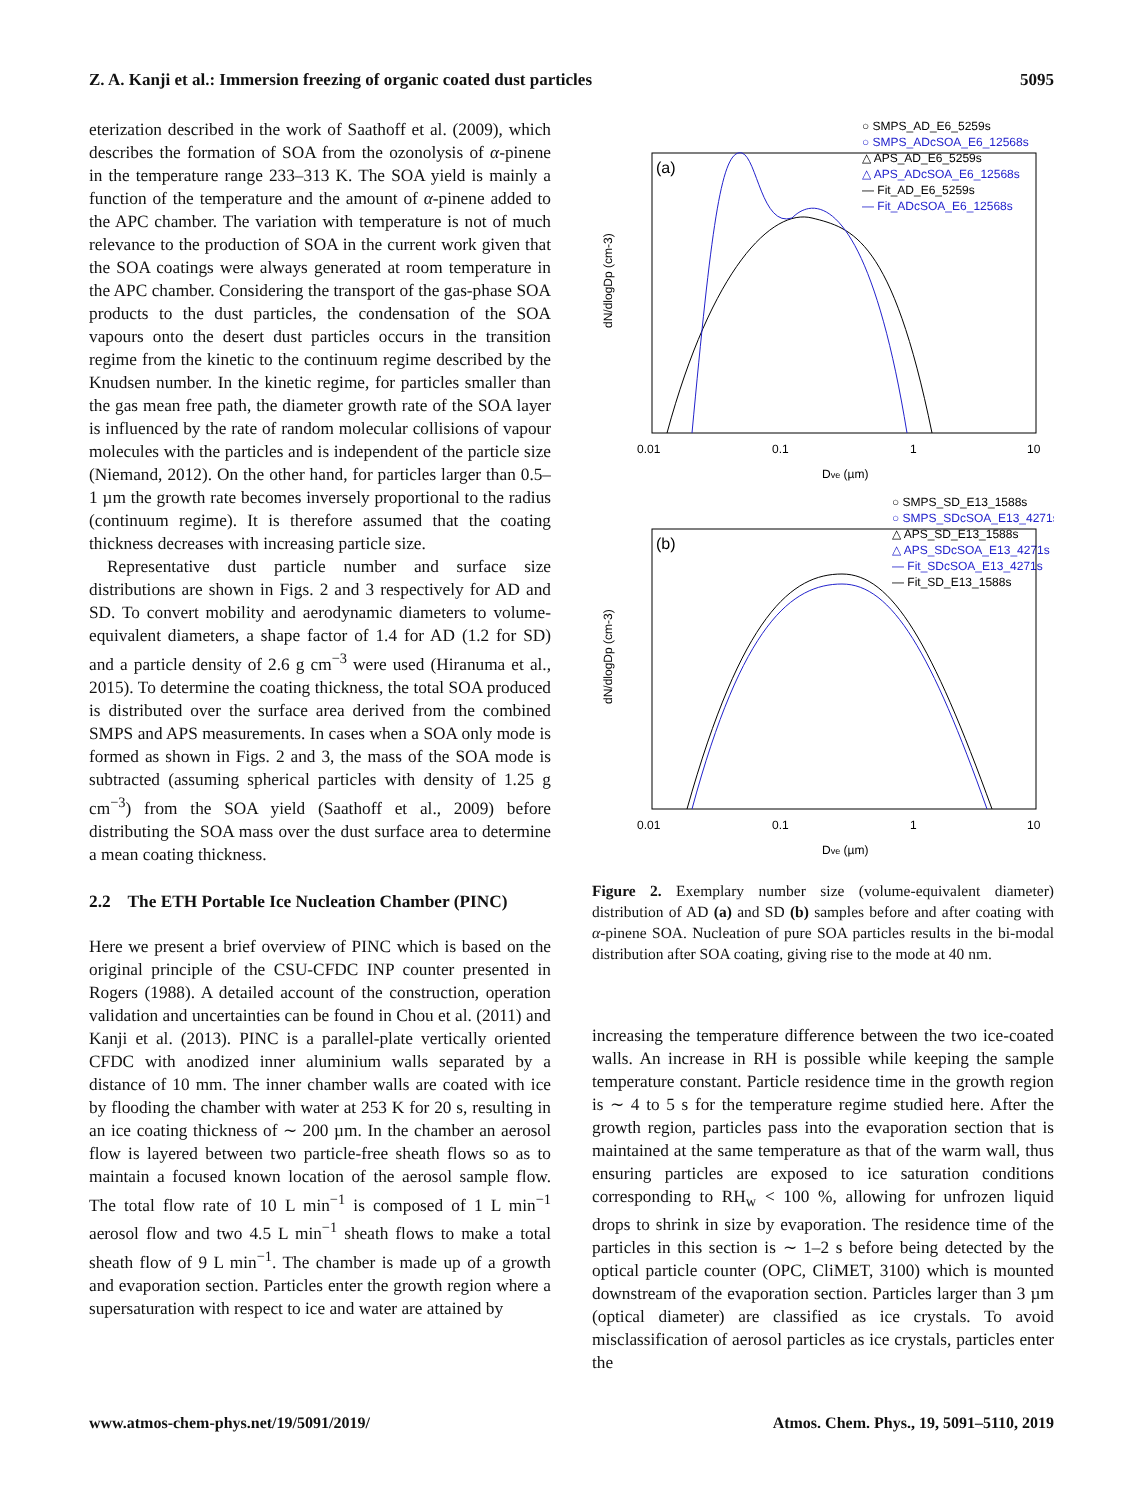Z. A. Kanji et al.: Immersion freezing of organic coated dust particles 5095
eterization described in the work of Saathoff et al. (2009), which describes the formation of SOA from the ozonolysis of α-pinene in the temperature range 233–313 K. The SOA yield is mainly a function of the temperature and the amount of α-pinene added to the APC chamber. The variation with temperature is not of much relevance to the production of SOA in the current work given that the SOA coatings were always generated at room temperature in the APC chamber. Considering the transport of the gas-phase SOA products to the dust particles, the condensation of the SOA vapours onto the desert dust particles occurs in the transition regime from the kinetic to the continuum regime described by the Knudsen number. In the kinetic regime, for particles smaller than the gas mean free path, the diameter growth rate of the SOA layer is influenced by the rate of random molecular collisions of vapour molecules with the particles and is independent of the particle size (Niemand, 2012). On the other hand, for particles larger than 0.5–1 µm the growth rate becomes inversely proportional to the radius (continuum regime). It is therefore assumed that the coating thickness decreases with increasing particle size.
Representative dust particle number and surface size distributions are shown in Figs. 2 and 3 respectively for AD and SD. To convert mobility and aerodynamic diameters to volume-equivalent diameters, a shape factor of 1.4 for AD (1.2 for SD) and a particle density of 2.6 g cm<sup>−3</sup> were used (Hiranuma et al., 2015). To determine the coating thickness, the total SOA produced is distributed over the surface area derived from the combined SMPS and APS measurements. In cases when a SOA only mode is formed as shown in Figs. 2 and 3, the mass of the SOA mode is subtracted (assuming spherical particles with density of 1.25 g cm<sup>−3</sup>) from the SOA yield (Saathoff et al., 2009) before distributing the SOA mass over the dust surface area to determine a mean coating thickness.
2.2 The ETH Portable Ice Nucleation Chamber (PINC)
Here we present a brief overview of PINC which is based on the original principle of the CSU-CFDC INP counter presented in Rogers (1988). A detailed account of the construction, operation validation and uncertainties can be found in Chou et al. (2011) and Kanji et al. (2013). PINC is a parallel-plate vertically oriented CFDC with anodized inner aluminium walls separated by a distance of 10 mm. The inner chamber walls are coated with ice by flooding the chamber with water at 253 K for 20 s, resulting in an ice coating thickness of ∼ 200 µm. In the chamber an aerosol flow is layered between two particle-free sheath flows so as to maintain a focused known location of the aerosol sample flow. The total flow rate of 10 L min<sup>−1</sup> is composed of 1 L min<sup>−1</sup> aerosol flow and two 4.5 L min<sup>−1</sup> sheath flows to make a total sheath flow of 9 L min<sup>−1</sup>. The chamber is made up of a growth and evaporation section. Particles enter the growth region where a supersaturation with respect to ice and water are attained by
○ SMPS_AD_E6_5259s
○ SMPS_ADcSOA_E6_12568s
△ APS_AD_E6_5259s
△ APS_ADcSOA_E6_12568s
— Fit_AD_E6_5259s
— Fit_ADcSOA_E6_12568s
(a)
0.01
0.1
1
10
Dve (µm)
dN/dlogDp (cm-3)
○ SMPS_SD_E13_1588s
○ SMPS_SDcSOA_E13_4271s
△ APS_SD_E13_1588s
△ APS_SDcSOA_E13_4271s
— Fit_SDcSOA_E13_4271s
— Fit_SD_E13_1588s
(b)
0.01
0.1
1
10
Dve (µm)
dN/dlogDp (cm-3)
Figure 2. Exemplary number size (volume-equivalent diameter) distribution of AD (a) and SD (b) samples before and after coating with α-pinene SOA. Nucleation of pure SOA particles results in the bi-modal distribution after SOA coating, giving rise to the mode at 40 nm.
increasing the temperature difference between the two ice-coated walls. An increase in RH is possible while keeping the sample temperature constant. Particle residence time in the growth region is ∼ 4 to 5 s for the temperature regime studied here. After the growth region, particles pass into the evaporation section that is maintained at the same temperature as that of the warm wall, thus ensuring particles are exposed to ice saturation conditions corresponding to RH<sub>w</sub> < 100 %, allowing for unfrozen liquid drops to shrink in size by evaporation. The residence time of the particles in this section is ∼ 1–2 s before being detected by the optical particle counter (OPC, CliMET, 3100) which is mounted downstream of the evaporation section. Particles larger than 3 µm (optical diameter) are classified as ice crystals. To avoid misclassification of aerosol particles as ice crystals, particles enter the
www.atmos-chem-phys.net/19/5091/2019/ Atmos. Chem. Phys., 19, 5091–5110, 2019